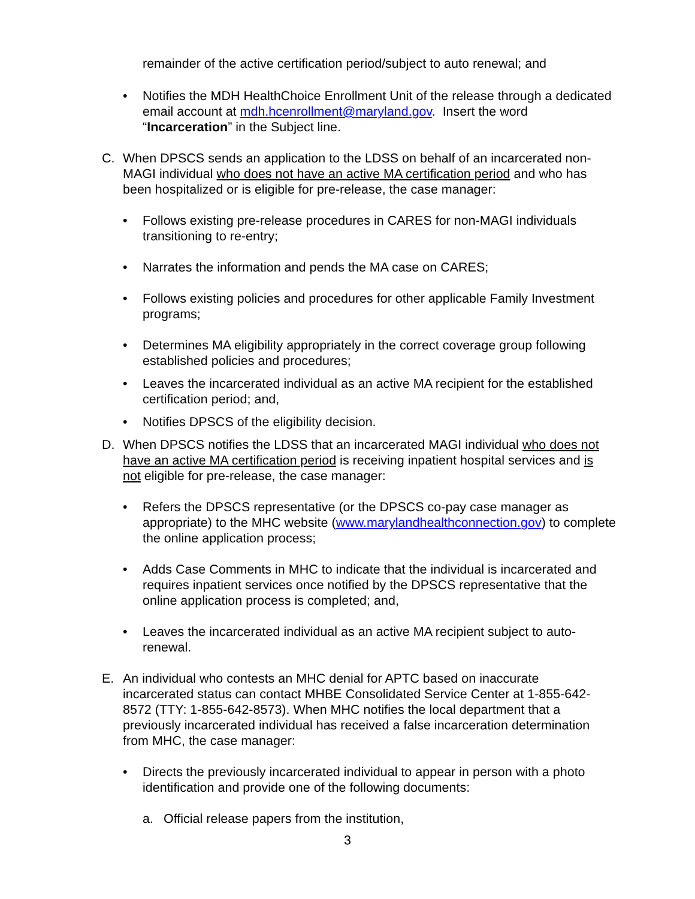remainder of the active certification period/subject to auto renewal; and
• Notifies the MDH HealthChoice Enrollment Unit of the release through a dedicated email account at mdh.hcenrollment@maryland.gov. Insert the word “Incarceration” in the Subject line.
C. When DPSCS sends an application to the LDSS on behalf of an incarcerated non-MAGI individual who does not have an active MA certification period and who has been hospitalized or is eligible for pre-release, the case manager:
• Follows existing pre-release procedures in CARES for non-MAGI individuals transitioning to re-entry;
• Narrates the information and pends the MA case on CARES;
• Follows existing policies and procedures for other applicable Family Investment programs;
• Determines MA eligibility appropriately in the correct coverage group following established policies and procedures;
• Leaves the incarcerated individual as an active MA recipient for the established certification period; and,
• Notifies DPSCS of the eligibility decision.
D. When DPSCS notifies the LDSS that an incarcerated MAGI individual who does not have an active MA certification period is receiving inpatient hospital services and is not eligible for pre-release, the case manager:
• Refers the DPSCS representative (or the DPSCS co-pay case manager as appropriate) to the MHC website (www.marylandhealthconnection.gov) to complete the online application process;
• Adds Case Comments in MHC to indicate that the individual is incarcerated and requires inpatient services once notified by the DPSCS representative that the online application process is completed; and,
• Leaves the incarcerated individual as an active MA recipient subject to auto-renewal.
E. An individual who contests an MHC denial for APTC based on inaccurate incarcerated status can contact MHBE Consolidated Service Center at 1-855-642-8572 (TTY: 1-855-642-8573). When MHC notifies the local department that a previously incarcerated individual has received a false incarceration determination from MHC, the case manager:
• Directs the previously incarcerated individual to appear in person with a photo identification and provide one of the following documents:
a. Official release papers from the institution,
3